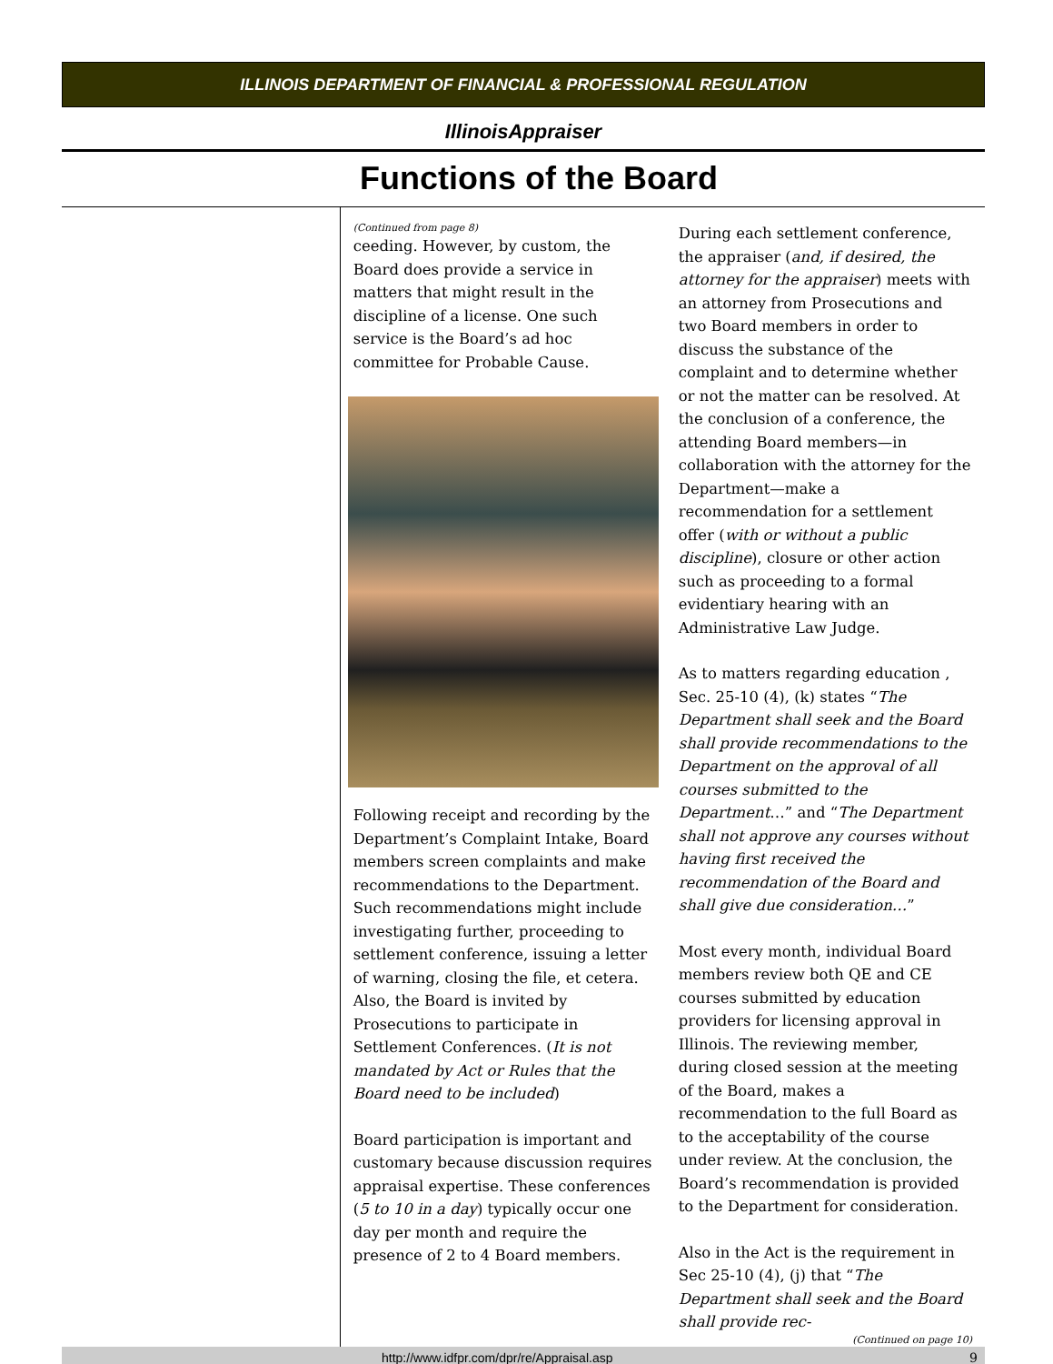ILLINOIS DEPARTMENT OF FINANCIAL & PROFESSIONAL REGULATION
IllinoisAppraiser
Functions of the Board
(Continued from page 8)
ceeding. However, by custom, the Board does provide a service in matters that might result in the discipline of a license. One such service is the Board’s ad hoc committee for Probable Cause.
Following receipt and recording by the Department’s Complaint Intake, Board members screen complaints and make recommendations to the Department. Such recommendations might include investigating further, proceeding to settlement conference, issuing a letter of warning, closing the file, et cetera. Also, the Board is invited by Prosecutions to participate in Settlement Conferences. (It is not mandated by Act or Rules that the Board need to be included)
Board participation is important and customary because discussion requires appraisal expertise. These conferences (5 to 10 in a day) typically occur one day per month and require the presence of 2 to 4 Board members.
During each settlement conference, the appraiser (and, if desired, the attorney for the appraiser) meets with an attorney from Prosecutions and two Board members in order to discuss the substance of the complaint and to determine whether or not the matter can be resolved. At the conclusion of a conference, the attending Board members—in collaboration with the attorney for the Department—make a recommendation for a settlement offer (with or without a public discipline), closure or other action such as proceeding to a formal evidentiary hearing with an Administrative Law Judge.
As to matters regarding education , Sec. 25-10 (4), (k) states “The Department shall seek and the Board shall provide recommendations to the Department on the approval of all courses submitted to the Department…” and “The Department shall not approve any courses without having first received the recommendation of the Board and shall give due consideration…”
Most every month, individual Board members review both QE and CE courses submitted by education providers for licensing approval in Illinois. The reviewing member, during closed session at the meeting of the Board, makes a recommendation to the full Board as to the acceptability of the course under review. At the conclusion, the Board’s recommendation is provided to the Department for consideration.
Also in the Act is the requirement in Sec 25-10 (4), (j) that “The Department shall seek and the Board shall provide rec-
(Continued on page 10)
http://www.idfpr.com/dpr/re/Appraisal.asp 9